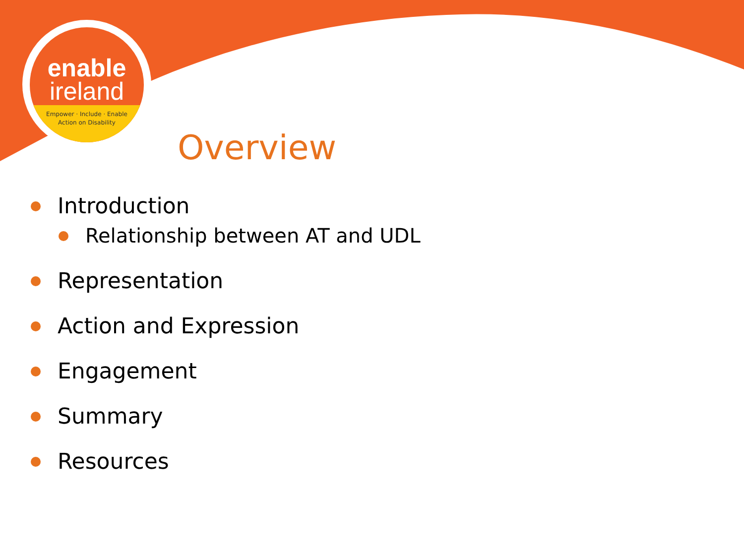enable
ireland
Empower · Include · Enable
Action on Disability
Overview
Introduction
Relationship between AT and UDL
Representation
Action and Expression
Engagement
Summary
Resources